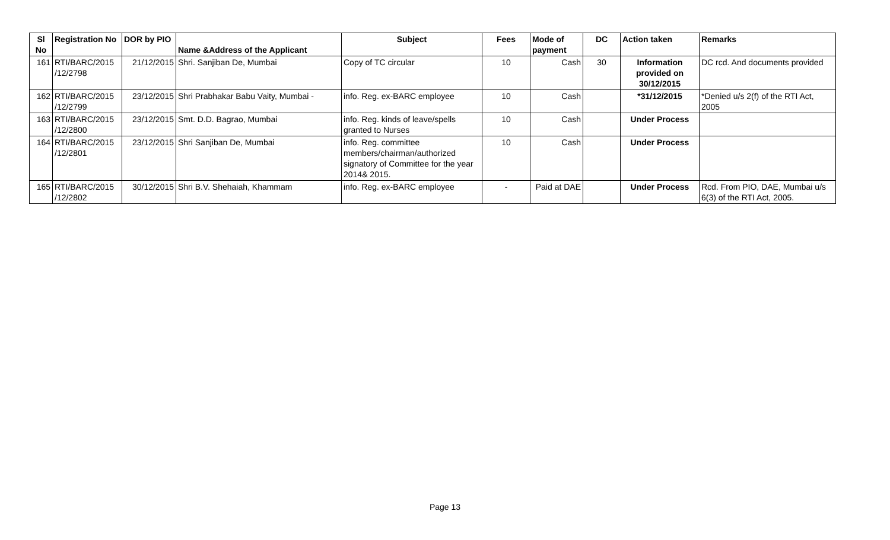| Sl No | Registration No | DOR by PIO | Name &Address of the Applicant | Subject | Fees | Mode of payment | DC | Action taken | Remarks |
| --- | --- | --- | --- | --- | --- | --- | --- | --- | --- |
| 161 | RTI/BARC/2015 /12/2798 | 21/12/2015 | Shri. Sanjiban De, Mumbai | Copy of TC circular | 10 | Cash | 30 | Information provided on 30/12/2015 | DC rcd. And documents provided |
| 162 | RTI/BARC/2015 /12/2799 | 23/12/2015 | Shri Prabhakar Babu Vaity, Mumbai - | info. Reg. ex-BARC employee | 10 | Cash | | *31/12/2015 | *Denied u/s 2(f) of the RTI Act, 2005 |
| 163 | RTI/BARC/2015 /12/2800 | 23/12/2015 | Smt. D.D. Bagrao, Mumbai | info. Reg. kinds of leave/spells granted to Nurses | 10 | Cash | | Under Process | |
| 164 | RTI/BARC/2015 /12/2801 | 23/12/2015 | Shri Sanjiban De, Mumbai | info. Reg. committee members/chairman/authorized signatory of Committee for the year 2014& 2015. | 10 | Cash | | Under Process | |
| 165 | RTI/BARC/2015 /12/2802 | 30/12/2015 | Shri B.V. Shehaiah, Khammam | info. Reg. ex-BARC employee | - | Paid at DAE | | Under Process | Rcd. From PIO, DAE, Mumbai u/s 6(3) of the RTI Act, 2005. |
Page 13